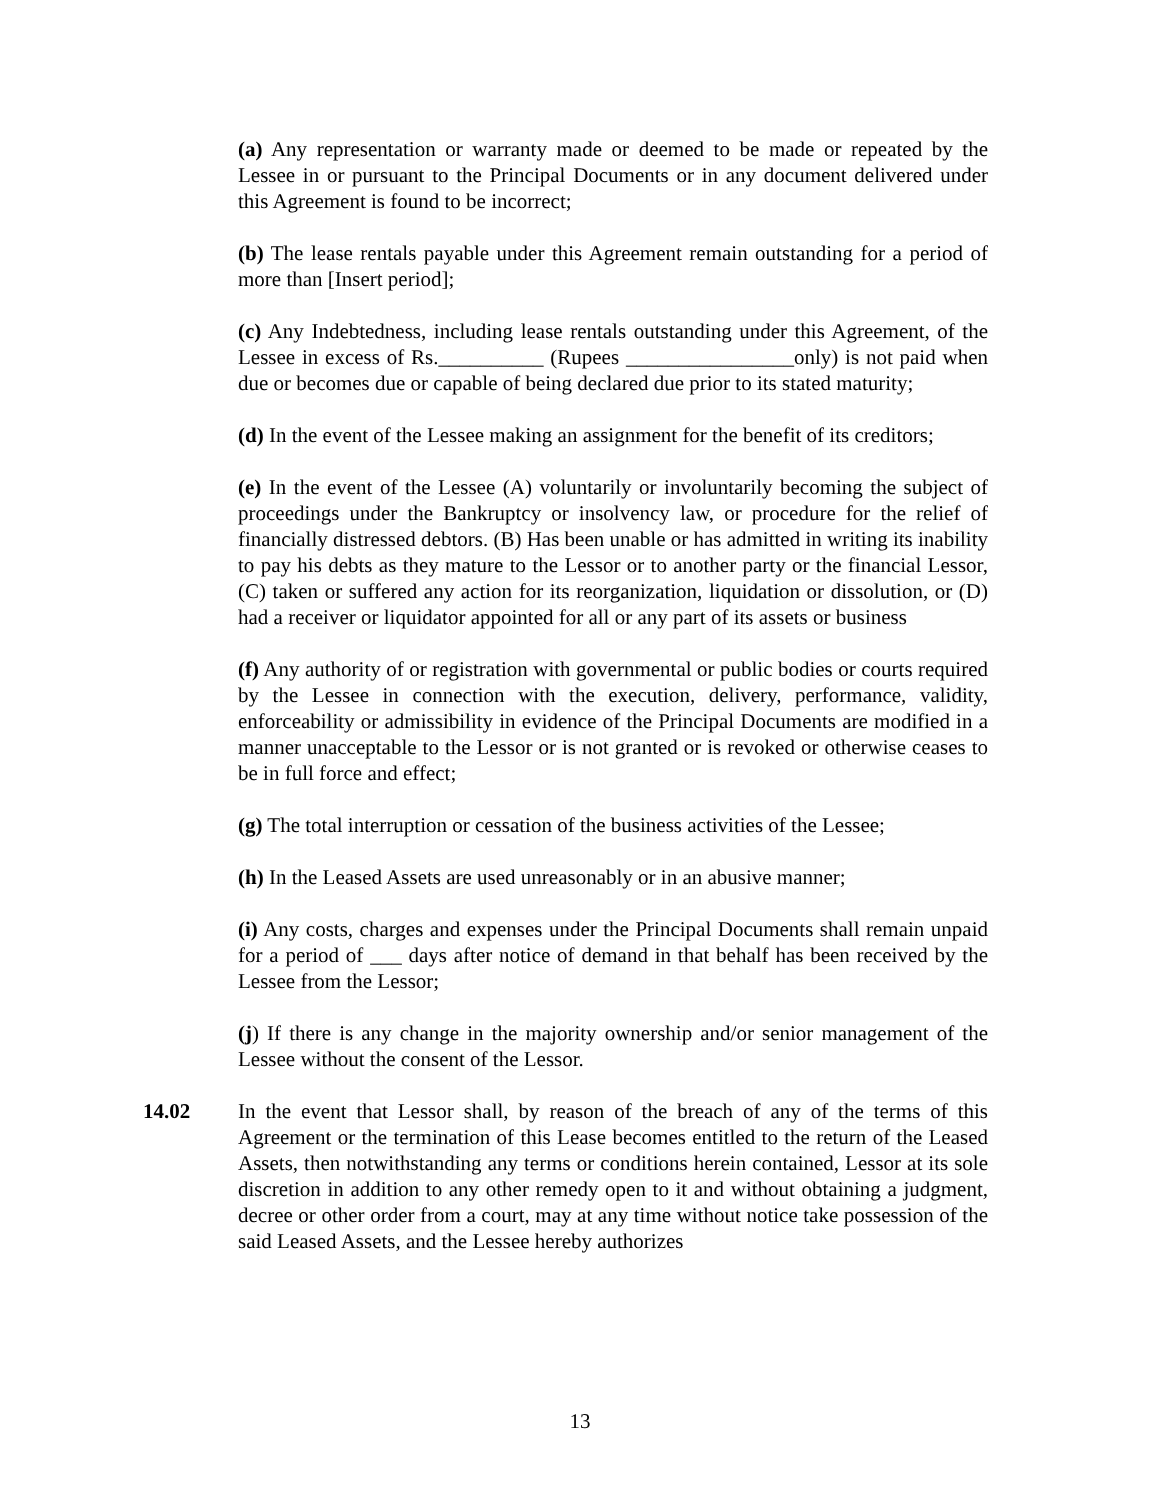(a) Any representation or warranty made or deemed to be made or repeated by the Lessee in or pursuant to the Principal Documents or in any document delivered under this Agreement is found to be incorrect;
(b) The lease rentals payable under this Agreement remain outstanding for a period of more than [Insert period];
(c) Any Indebtedness, including lease rentals outstanding under this Agreement, of the Lessee in excess of Rs.__________ (Rupees ________________only) is not paid when due or becomes due or capable of being declared due prior to its stated maturity;
(d) In the event of the Lessee making an assignment for the benefit of its creditors;
(e) In the event of the Lessee (A) voluntarily or involuntarily becoming the subject of proceedings under the Bankruptcy or insolvency law, or procedure for the relief of financially distressed debtors. (B) Has been unable or has admitted in writing its inability to pay his debts as they mature to the Lessor or to another party or the financial Lessor, (C) taken or suffered any action for its reorganization, liquidation or dissolution, or (D) had a receiver or liquidator appointed for all or any part of its assets or business
(f) Any authority of or registration with governmental or public bodies or courts required by the Lessee in connection with the execution, delivery, performance, validity, enforceability or admissibility in evidence of the Principal Documents are modified in a manner unacceptable to the Lessor or is not granted or is revoked or otherwise ceases to be in full force and effect;
(g) The total interruption or cessation of the business activities of the Lessee;
(h) In the Leased Assets are used unreasonably or in an abusive manner;
(i) Any costs, charges and expenses under the Principal Documents shall remain unpaid for a period of ___ days after notice of demand in that behalf has been received by the Lessee from the Lessor;
(j) If there is any change in the majority ownership and/or senior management of the Lessee without the consent of the Lessor.
14.02 In the event that Lessor shall, by reason of the breach of any of the terms of this Agreement or the termination of this Lease becomes entitled to the return of the Leased Assets, then notwithstanding any terms or conditions herein contained, Lessor at its sole discretion in addition to any other remedy open to it and without obtaining a judgment, decree or other order from a court, may at any time without notice take possession of the said Leased Assets, and the Lessee hereby authorizes
13